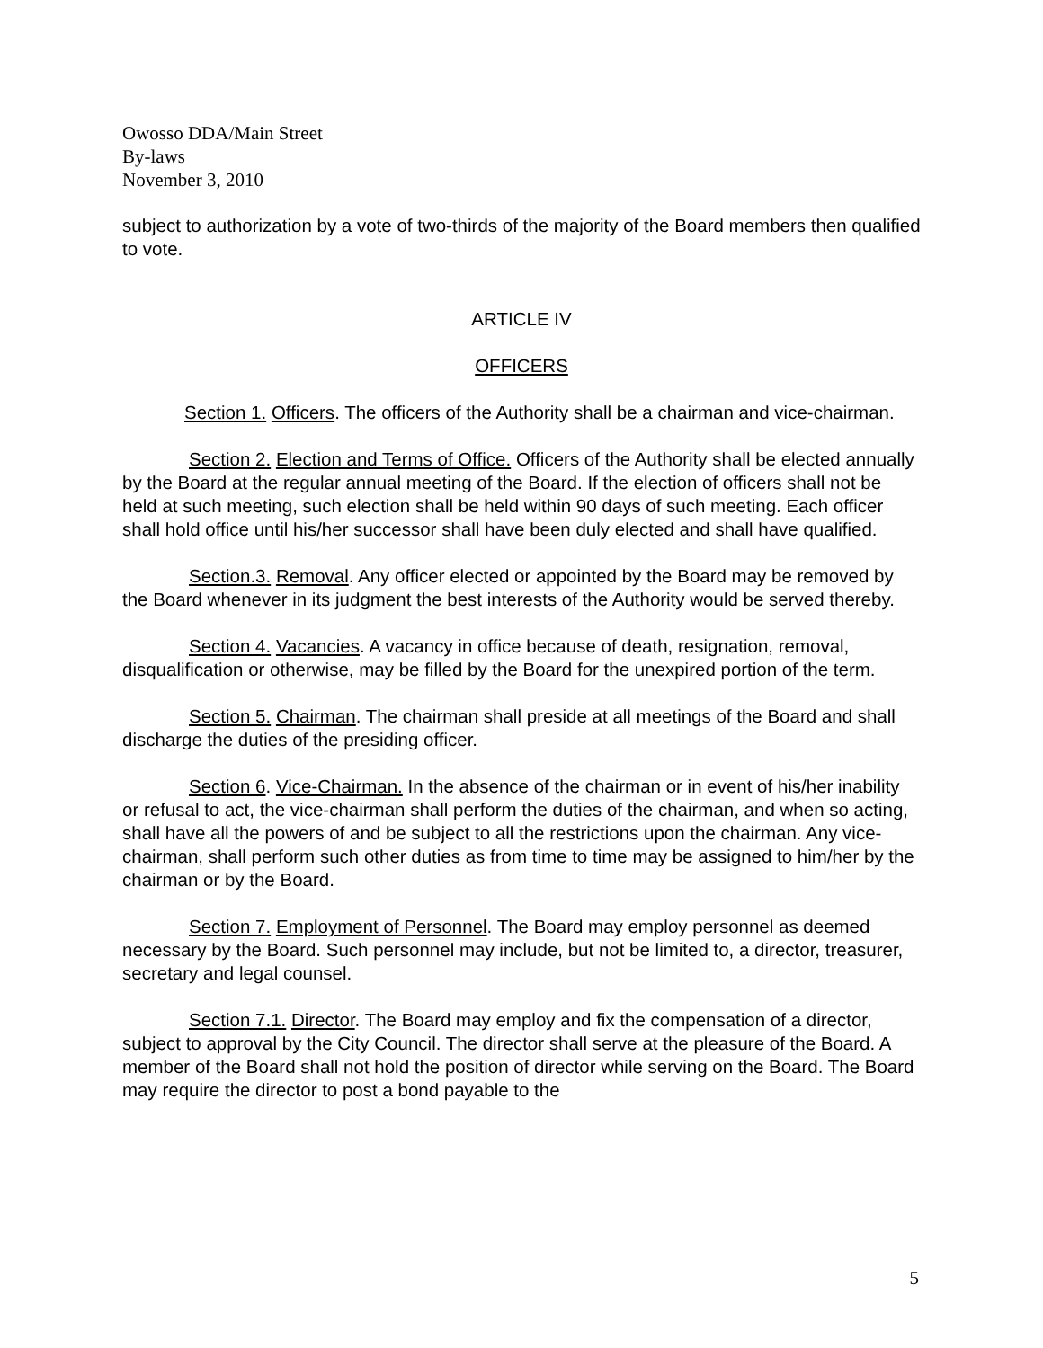Owosso DDA/Main Street
By-laws
November 3, 2010
subject to authorization by a vote of two-thirds of the majority of the Board members then qualified to vote.
ARTICLE IV
OFFICERS
Section 1. Officers. The officers of the Authority shall be a chairman and vice-chairman.
Section 2. Election and Terms of Office. Officers of the Authority shall be elected annually by the Board at the regular annual meeting of the Board. If the election of officers shall not be held at such meeting, such election shall be held within 90 days of such meeting. Each officer shall hold office until his/her successor shall have been duly elected and shall have qualified.
Section.3. Removal. Any officer elected or appointed by the Board may be removed by the Board whenever in its judgment the best interests of the Authority would be served thereby.
Section 4. Vacancies. A vacancy in office because of death, resignation, removal, disqualification or otherwise, may be filled by the Board for the unexpired portion of the term.
Section 5. Chairman. The chairman shall preside at all meetings of the Board and shall discharge the duties of the presiding officer.
Section 6. Vice-Chairman. In the absence of the chairman or in event of his/her inability or refusal to act, the vice-chairman shall perform the duties of the chairman, and when so acting, shall have all the powers of and be subject to all the restrictions upon the chairman. Any vice-chairman, shall perform such other duties as from time to time may be assigned to him/her by the chairman or by the Board.
Section 7. Employment of Personnel. The Board may employ personnel as deemed necessary by the Board. Such personnel may include, but not be limited to, a director, treasurer, secretary and legal counsel.
Section 7.1. Director. The Board may employ and fix the compensation of a director, subject to approval by the City Council. The director shall serve at the pleasure of the Board. A member of the Board shall not hold the position of director while serving on the Board. The Board may require the director to post a bond payable to the
5